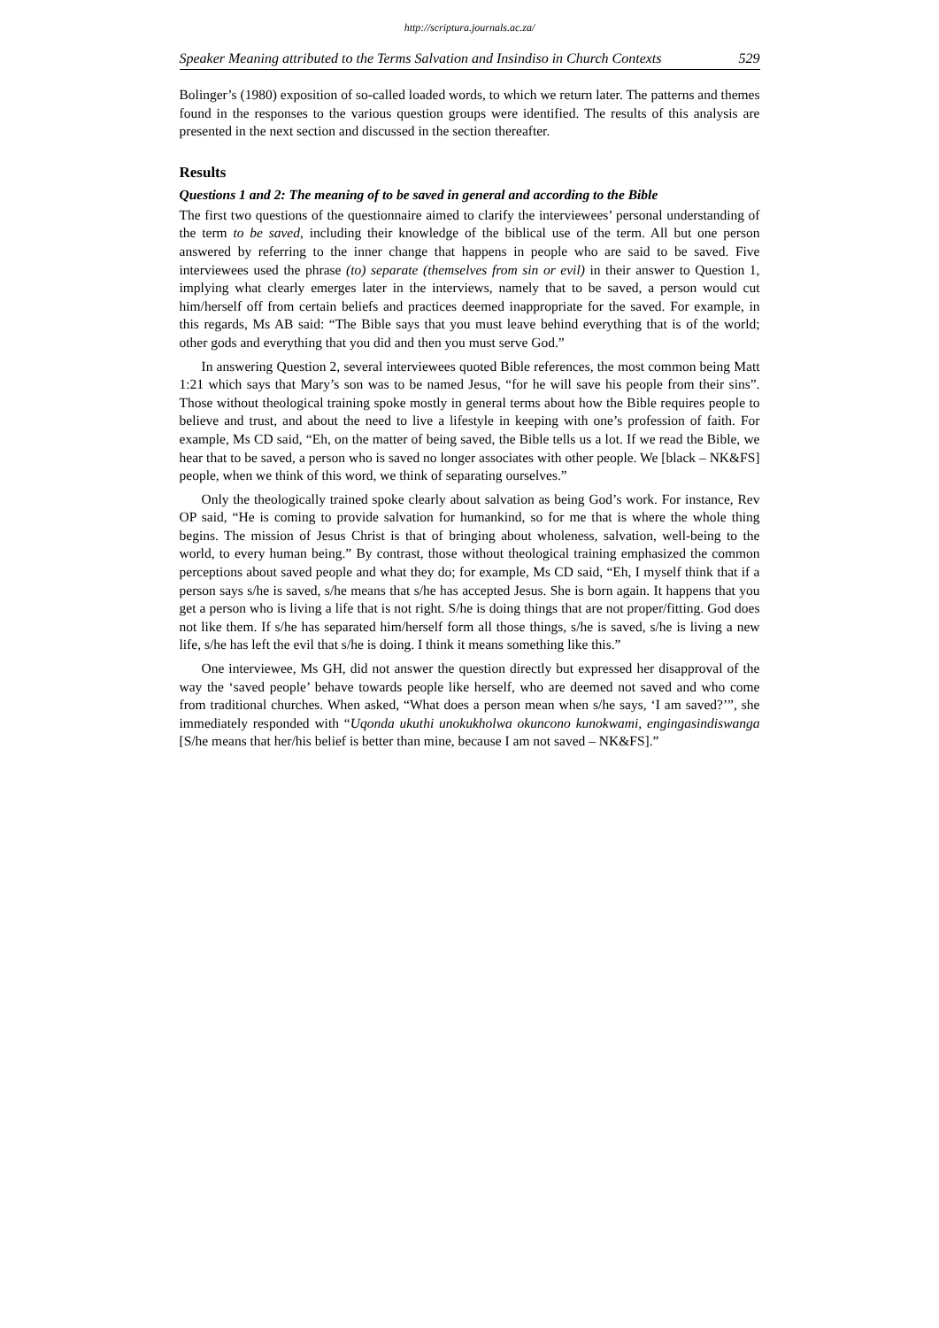http://scriptura.journals.ac.za/
Speaker Meaning attributed to the Terms Salvation and Insindiso in Church Contexts 529
Bolinger’s (1980) exposition of so-called loaded words, to which we return later. The patterns and themes found in the responses to the various question groups were identified. The results of this analysis are presented in the next section and discussed in the section thereafter.
Results
Questions 1 and 2: The meaning of to be saved in general and according to the Bible
The first two questions of the questionnaire aimed to clarify the interviewees’ personal understanding of the term to be saved, including their knowledge of the biblical use of the term. All but one person answered by referring to the inner change that happens in people who are said to be saved. Five interviewees used the phrase (to) separate (themselves from sin or evil) in their answer to Question 1, implying what clearly emerges later in the interviews, namely that to be saved, a person would cut him/herself off from certain beliefs and practices deemed inappropriate for the saved. For example, in this regards, Ms AB said: “The Bible says that you must leave behind everything that is of the world; other gods and everything that you did and then you must serve God.”
In answering Question 2, several interviewees quoted Bible references, the most common being Matt 1:21 which says that Mary’s son was to be named Jesus, “for he will save his people from their sins”. Those without theological training spoke mostly in general terms about how the Bible requires people to believe and trust, and about the need to live a lifestyle in keeping with one’s profession of faith. For example, Ms CD said, “Eh, on the matter of being saved, the Bible tells us a lot. If we read the Bible, we hear that to be saved, a person who is saved no longer associates with other people. We [black – NK&FS] people, when we think of this word, we think of separating ourselves.”
Only the theologically trained spoke clearly about salvation as being God’s work. For instance, Rev OP said, “He is coming to provide salvation for humankind, so for me that is where the whole thing begins. The mission of Jesus Christ is that of bringing about wholeness, salvation, well-being to the world, to every human being.” By contrast, those without theological training emphasized the common perceptions about saved people and what they do; for example, Ms CD said, “Eh, I myself think that if a person says s/he is saved, s/he means that s/he has accepted Jesus. She is born again. It happens that you get a person who is living a life that is not right. S/he is doing things that are not proper/fitting. God does not like them. If s/he has separated him/herself form all those things, s/he is saved, s/he is living a new life, s/he has left the evil that s/he is doing. I think it means something like this.”
One interviewee, Ms GH, did not answer the question directly but expressed her disapproval of the way the ‘saved people’ behave towards people like herself, who are deemed not saved and who come from traditional churches. When asked, “What does a person mean when s/he says, ‘I am saved?’”, she immediately responded with “Uqonda ukuthi unokukholwa okuncono kunokwami, engingasindiswanga [S/he means that her/his belief is better than mine, because I am not saved – NK&FS].”